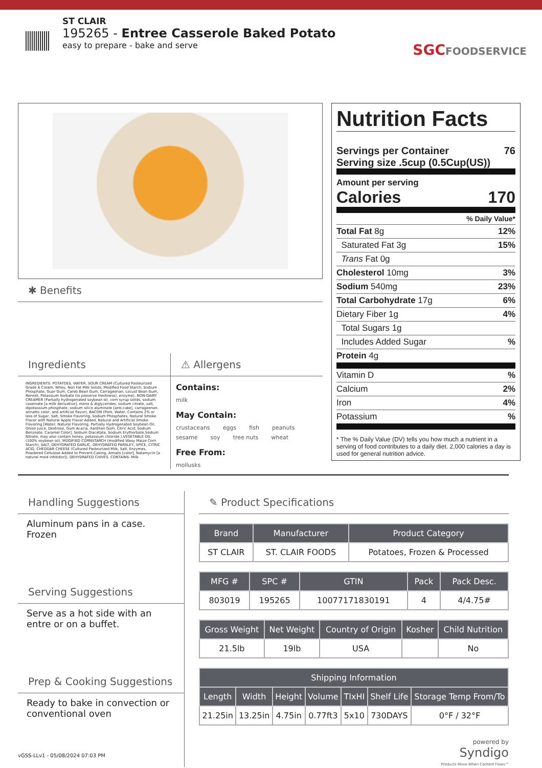ST CLAIR
195265 - Entree Casserole Baked Potato
easy to prepare - bake and serve
SGCFOODSERVICE
✱ Benefits
Ingredients
INGREDIENTS: POTATOES, WATER, SOUR CREAM (Cultured Pasteurized Grade A Cream, Whey, Non Fat Milk Solids, Modified Food Starch, Sodium Phosphate, Guar Gum, Carob Bean Gum, Carrageenan, Locust Bean Gum, Rennet, Potassium Sorbate (to preserve freshness), enzyme), NON-DAIRY CREAMER (Partially hydrogenated soybean oil, corn syrup solids, sodium caseinate [a milk derivative], mono & diglycerides, sodium citrate, salt, dipotassium phosphate, sodium silico aluminate [anti-cake], carrageenan, annatto color, and artificial flavor), BACON (Pork, Water, Contains 2% or less of Sugar, Salt, Smoke Flavoring, Sodium Phosphates, Natural Smoke Flavor with Natural Apple Flavor Added, Natural and Artificial Smoke Flavoring [Water, Natural Flavoring, Partially Hydrogenated Soybean Oil, Onion Juice, Dextrose, Gum Acacia, Xanthan Gum, Citric Acid, Sodium Benzoate, Caramel Color], Sodium Diacetate, Sodium Erythorbate,Sodium Nitrate, may also contain honey, potassium chloride.),VEGETABLE OIL (100% soybean oil), MODIFIED CORNSTARCH (modified Waxy Maize Corn Starch), SALT, DEHYDRATED GARLIC, DEHYDRATED PARSLEY, SPICE, CITRIC ACID, CHEDDAR CHEESE (Cultured Pasteurized Milk, Salt, Enzymes, Powdered Cellulose Added to Prevent Caking, Annato [color], Natamycin [a natural mold inhibitor]), DEHYDRATED CHIVES. CONTAINS: Milk.
⚠ Allergens
Contains:
milk
May Contain:
crustaceans eggs fish peanuts
sesame soy tree nuts wheat
Free From:
mollusks
Nutrition Facts
Servings per Container 76
Serving size .5cup (0.5Cup(US))
Amount per serving
Calories 170
% Daily Value*
Total Fat 8g 12%
Saturated Fat 3g 15%
Trans Fat 0g
Cholesterol 10mg 3%
Sodium 540mg 23%
Total Carbohydrate 17g 6%
Dietary Fiber 1g 4%
Total Sugars 1g
Includes Added Sugar%
Protein 4g
Vitamin D%
Calcium 2%
Iron 4%
Potassium%
* The % Daily Value (DV) tells you how much a nutrient in a serving of food contributes to a daily diet. 2,000 calories a day is used for general nutrition advice.
Handling Suggestions
Aluminum pans in a case. Frozen
Serving Suggestions
Serve as a hot side with an entre or on a buffet.
Prep & Cooking Suggestions
Ready to bake in convection or conventional oven
✎ Product Specifications
| Brand | Manufacturer | Product Category |
| --- | --- | --- |
| ST CLAIR | ST. CLAIR FOODS | Potatoes, Frozen & Processed |
| MFG # | SPC # | GTIN | Pack | Pack Desc. |
| --- | --- | --- | --- | --- |
| 803019 | 195265 | 10077171830191 | 4 | 4/4.75# |
| Gross Weight | Net Weight | Country of Origin | Kosher | Child Nutrition |
| --- | --- | --- | --- | --- |
| 21.5lb | 19lb | USA | | No |
| Shipping Information | | | | | | |
| --- | --- | --- | --- | --- | --- | --- |
| Length | Width | Height | Volume | TIxHI | Shelf Life | Storage Temp From/To |
| 21.25in | 13.25in | 4.75in | 0.77ft3 | 5x10 | 730DAYS | 0°F / 32°F |
powered by
Syndigo
Products Move When Content Flows™
vGSS-LLv1 - 05/08/2024 07:03 PM